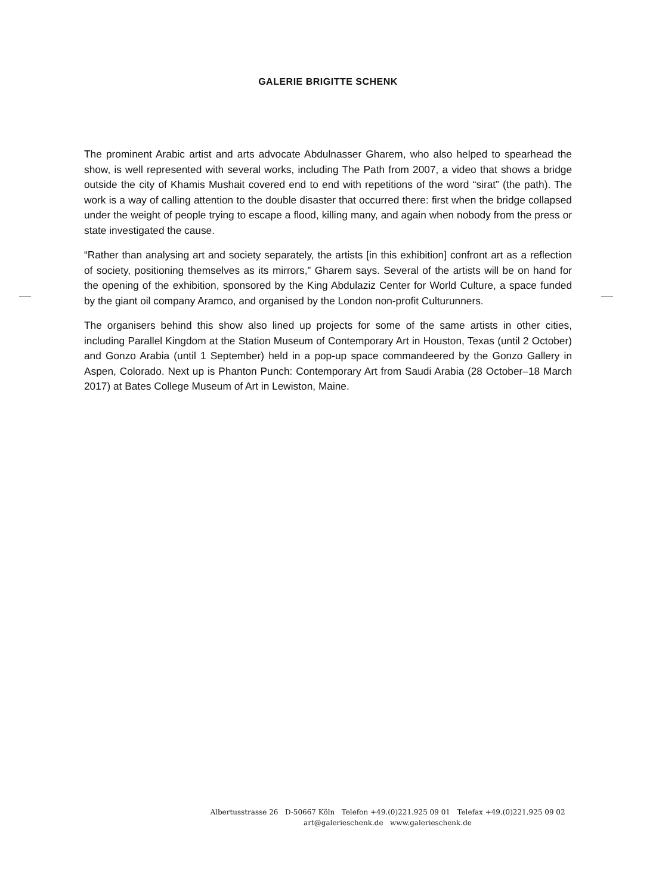GALERIE BRIGITTE SCHENK
The prominent Arabic artist and arts advocate Abdulnasser Gharem, who also helped to spearhead the show, is well represented with several works, including The Path from 2007, a video that shows a bridge outside the city of Khamis Mushait covered end to end with repetitions of the word “sirat” (the path). The work is a way of calling attention to the double disaster that occurred there: first when the bridge collapsed under the weight of people trying to escape a flood, killing many, and again when nobody from the press or state investigated the cause.
“Rather than analysing art and society separately, the artists [in this exhibition] confront art as a reflection of society, positioning themselves as its mirrors,” Gharem says. Several of the artists will be on hand for the opening of the exhibition, sponsored by the King Abdulaziz Center for World Culture, a space funded by the giant oil company Aramco, and organised by the London non-profit Culturunners.
The organisers behind this show also lined up projects for some of the same artists in other cities, including Parallel Kingdom at the Station Museum of Contemporary Art in Houston, Texas (until 2 October) and Gonzo Arabia (until 1 September) held in a pop-up space commandeered by the Gonzo Gallery in Aspen, Colorado. Next up is Phanton Punch: Contemporary Art from Saudi Arabia (28 October–18 March 2017) at Bates College Museum of Art in Lewiston, Maine.
Albertusstrasse 26 D-50667 Köln Telefon +49.(0)221.925 09 01 Telefax +49.(0)221.925 09 02
art@galerieschenk.de www.galerieschenk.de